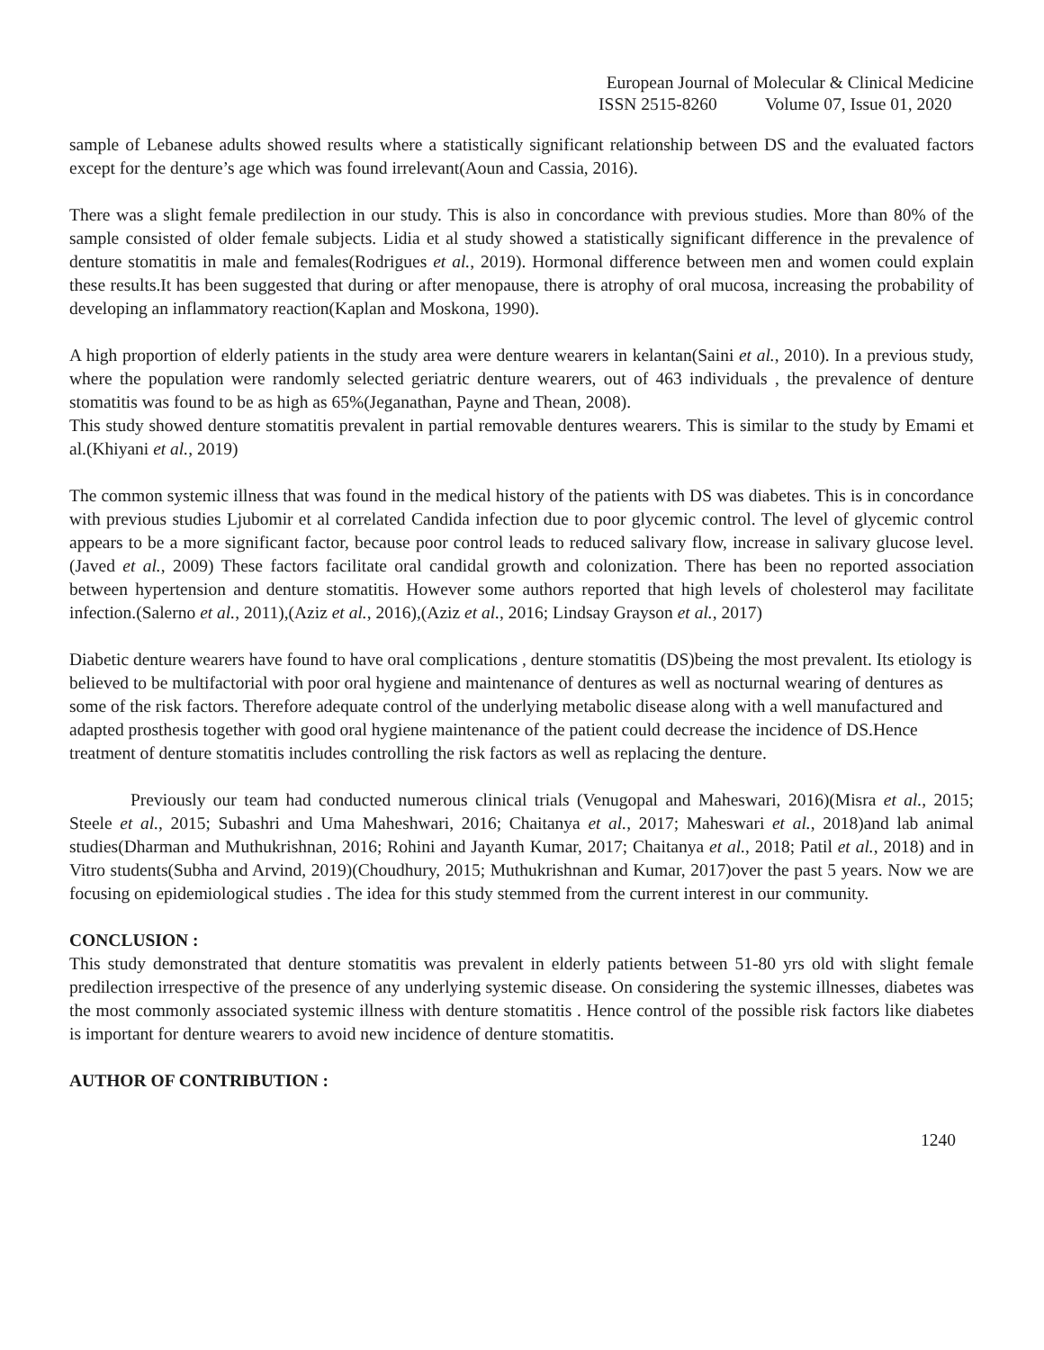European Journal of Molecular & Clinical Medicine
ISSN 2515-8260 Volume 07, Issue 01, 2020
sample of Lebanese adults showed results where a statistically significant relationship between DS and the evaluated factors except for the denture’s age which was found irrelevant(Aoun and Cassia, 2016).
There was a slight female predilection in our study. This is also in concordance with previous studies. More than 80% of the sample consisted of older female subjects. Lidia et al study showed a statistically significant difference in the prevalence of denture stomatitis in male and females(Rodrigues et al., 2019). Hormonal difference between men and women could explain these results.It has been suggested that during or after menopause, there is atrophy of oral mucosa, increasing the probability of developing an inflammatory reaction(Kaplan and Moskona, 1990).
A high proportion of elderly patients in the study area were denture wearers in kelantan(Saini et al., 2010). In a previous study, where the population were randomly selected geriatric denture wearers, out of 463 individuals , the prevalence of denture stomatitis was found to be as high as 65%(Jeganathan, Payne and Thean, 2008).
This study showed denture stomatitis prevalent in partial removable dentures wearers. This is similar to the study by Emami et al.(Khiyani et al., 2019)
The common systemic illness that was found in the medical history of the patients with DS was diabetes. This is in concordance with previous studies Ljubomir et al correlated Candida infection due to poor glycemic control. The level of glycemic control appears to be a more significant factor, because poor control leads to reduced salivary flow, increase in salivary glucose level.(Javed et al., 2009) These factors facilitate oral candidal growth and colonization. There has been no reported association between hypertension and denture stomatitis. However some authors reported that high levels of cholesterol may facilitate infection.(Salerno et al., 2011),(Aziz et al., 2016),(Aziz et al., 2016; Lindsay Grayson et al., 2017)
Diabetic denture wearers have found to have oral complications , denture stomatitis (DS)being the most prevalent. Its etiology is believed to be multifactorial with poor oral hygiene and maintenance of dentures as well as nocturnal wearing of dentures as some of the risk factors. Therefore adequate control of the underlying metabolic disease along with a well manufactured and adapted prosthesis together with good oral hygiene maintenance of the patient could decrease the incidence of DS.Hence treatment of denture stomatitis includes controlling the risk factors as well as replacing the denture.
Previously our team had conducted numerous clinical trials (Venugopal and Maheswari, 2016)(Misra et al., 2015; Steele et al., 2015; Subashri and Uma Maheshwari, 2016; Chaitanya et al., 2017; Maheswari et al., 2018)and lab animal studies(Dharman and Muthukrishnan, 2016; Rohini and Jayanth Kumar, 2017; Chaitanya et al., 2018; Patil et al., 2018) and in Vitro students(Subha and Arvind, 2019)(Choudhury, 2015; Muthukrishnan and Kumar, 2017)over the past 5 years. Now we are focusing on epidemiological studies . The idea for this study stemmed from the current interest in our community.
CONCLUSION :
This study demonstrated that denture stomatitis was prevalent in elderly patients between 51-80 yrs old with slight female predilection irrespective of the presence of any underlying systemic disease. On considering the systemic illnesses, diabetes was the most commonly associated systemic illness with denture stomatitis . Hence control of the possible risk factors like diabetes is important for denture wearers to avoid new incidence of denture stomatitis.
AUTHOR OF CONTRIBUTION :
1240